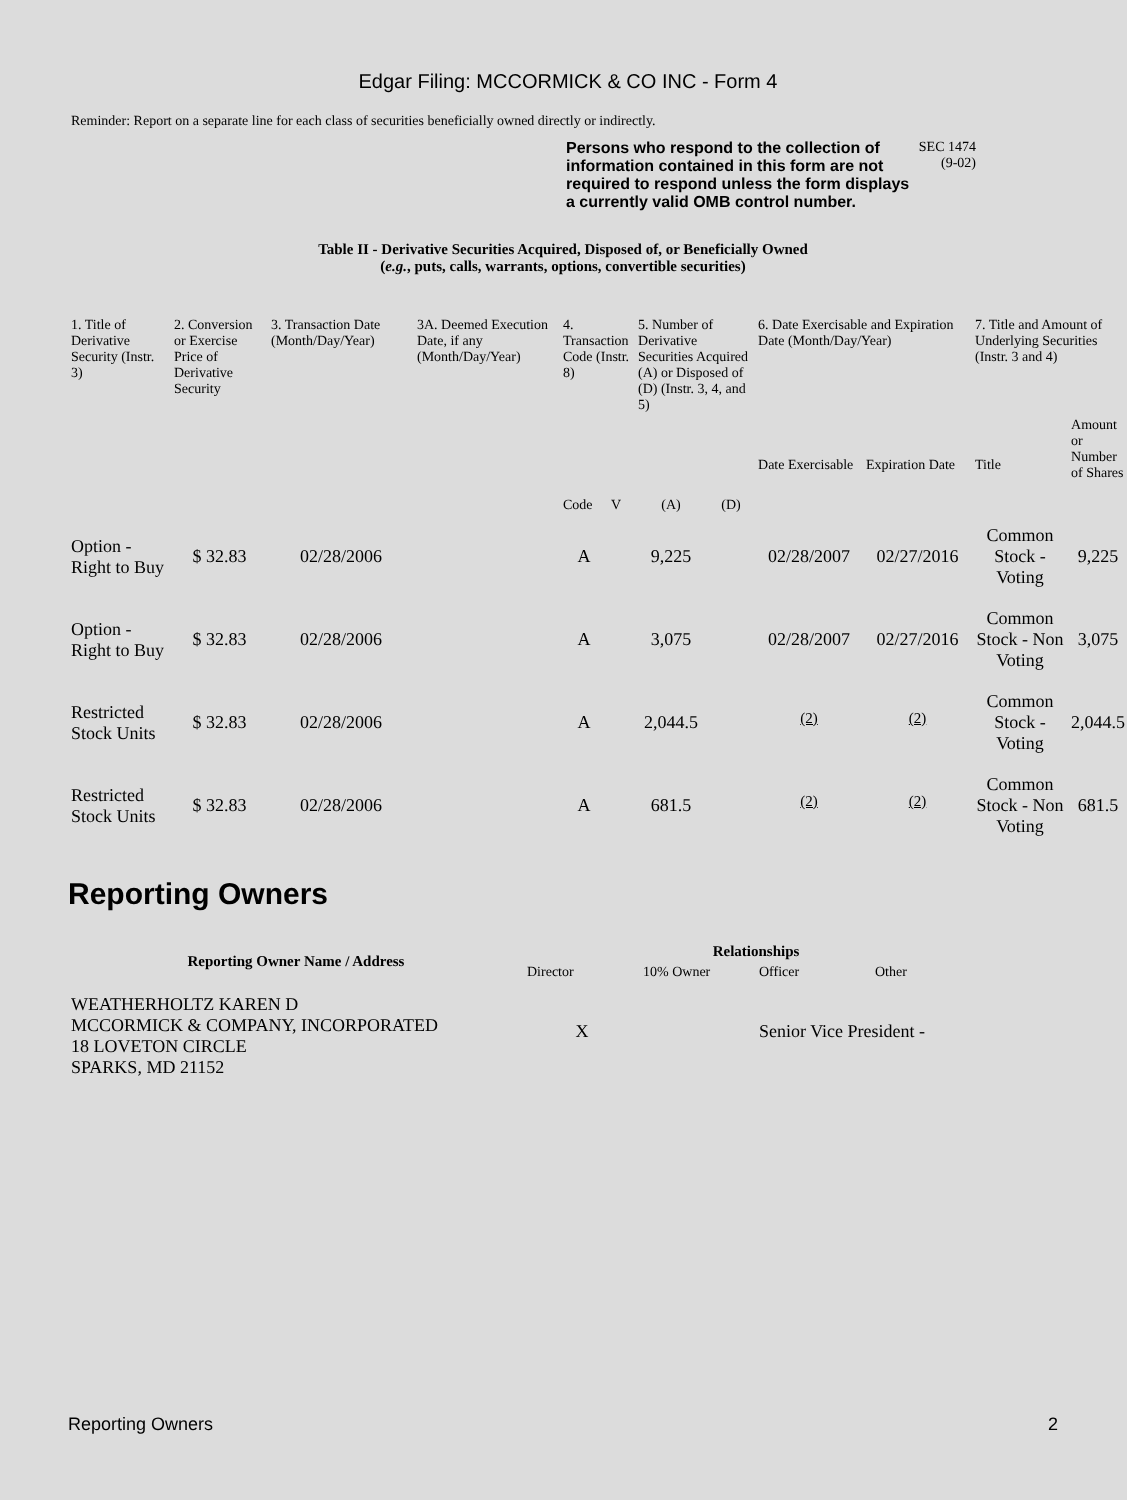Edgar Filing: MCCORMICK & CO INC - Form 4
Reminder: Report on a separate line for each class of securities beneficially owned directly or indirectly.
Persons who respond to the collection of information contained in this form are not required to respond unless the form displays a currently valid OMB control number. SEC 1474 (9-02)
Table II - Derivative Securities Acquired, Disposed of, or Beneficially Owned
(e.g., puts, calls, warrants, options, convertible securities)
| 1. Title of Derivative Security (Instr. 3) | 2. Conversion or Exercise Price of Derivative Security | 3. Transaction Date (Month/Day/Year) | 3A. Deemed Execution Date, if any (Month/Day/Year) | 4. Transaction Code (Instr. 8) | | 5. Number of Derivative Securities Acquired (A) or Disposed of (D) (Instr. 3, 4, and 5) | | 6. Date Exercisable and Expiration Date (Month/Day/Year) | | 7. Title and Amount of Underlying Securities (Instr. 3 and 4) | |
| --- | --- | --- | --- | --- | --- | --- | --- | --- | --- | --- | --- |
| | | | | Code | V | (A) | (D) | Date Exercisable | Expiration Date | Title | Amount or Number of Shares |
| Option - Right to Buy | $ 32.83 | 02/28/2006 | | A | | 9,225 | | 02/28/2007 | 02/27/2016 | Common Stock - Voting | 9,225 |
| Option - Right to Buy | $ 32.83 | 02/28/2006 | | A | | 3,075 | | 02/28/2007 | 02/27/2016 | Common Stock - Non Voting | 3,075 |
| Restricted Stock Units | $ 32.83 | 02/28/2006 | | A | | 2,044.5 | | <sup>(2)</sup> | <sup>(2)</sup> | Common Stock - Voting | 2,044.5 |
| Restricted Stock Units | $ 32.83 | 02/28/2006 | | A | | 681.5 | | <sup>(2)</sup> | <sup>(2)</sup> | Common Stock - Non Voting | 681.5 |
Reporting Owners
| Reporting Owner Name / Address | Relationships | | | |
| --- | --- | --- | --- | --- |
| | Director | 10% Owner | Officer | Other |
| WEATHERHOLTZ KAREN D MCCORMICK & COMPANY, INCORPORATED 18 LOVETON CIRCLE SPARKS, MD 21152 | X | | Senior Vice President - | |
Reporting Owners 2